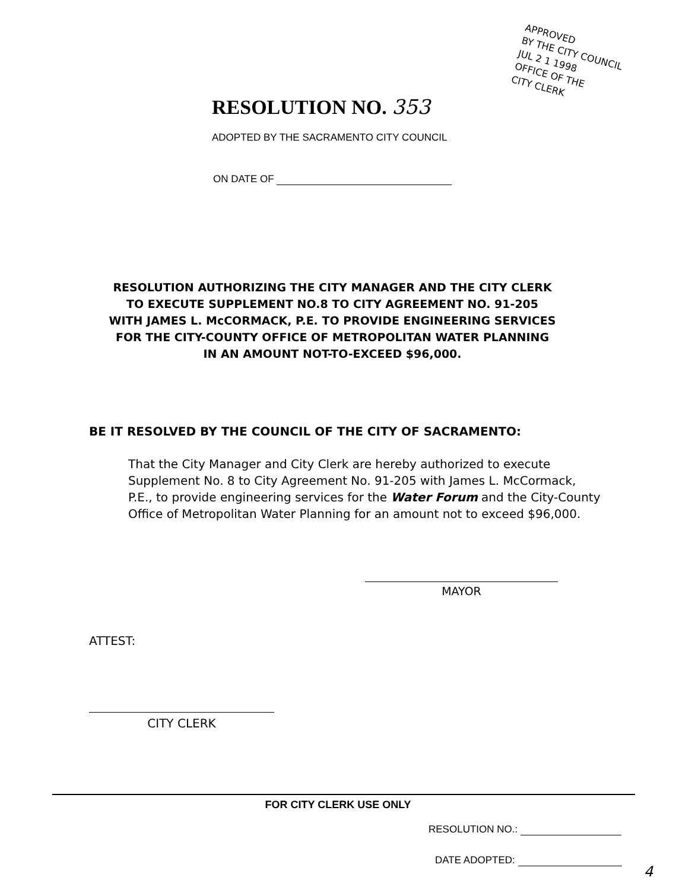APPROVED
BY THE CITY COUNCIL
JUL 2 1 1998
OFFICE OF THE
CITY CLERK
RESOLUTION NO. 353
ADOPTED BY THE SACRAMENTO CITY COUNCIL
ON DATE OF
RESOLUTION AUTHORIZING THE CITY MANAGER AND THE CITY CLERK
TO EXECUTE SUPPLEMENT NO.8 TO CITY AGREEMENT NO. 91-205
WITH JAMES L. McCORMACK, P.E. TO PROVIDE ENGINEERING SERVICES
FOR THE CITY-COUNTY OFFICE OF METROPOLITAN WATER PLANNING
IN AN AMOUNT NOT-TO-EXCEED $96,000.
BE IT RESOLVED BY THE COUNCIL OF THE CITY OF SACRAMENTO:
That the City Manager and City Clerk are hereby authorized to execute Supplement No. 8 to City Agreement No. 91-205 with James L. McCormack, P.E., to provide engineering services for the Water Forum and the City-County Office of Metropolitan Water Planning for an amount not to exceed $96,000.
MAYOR
ATTEST:
CITY CLERK
FOR CITY CLERK USE ONLY
RESOLUTION NO.:
DATE ADOPTED:
4